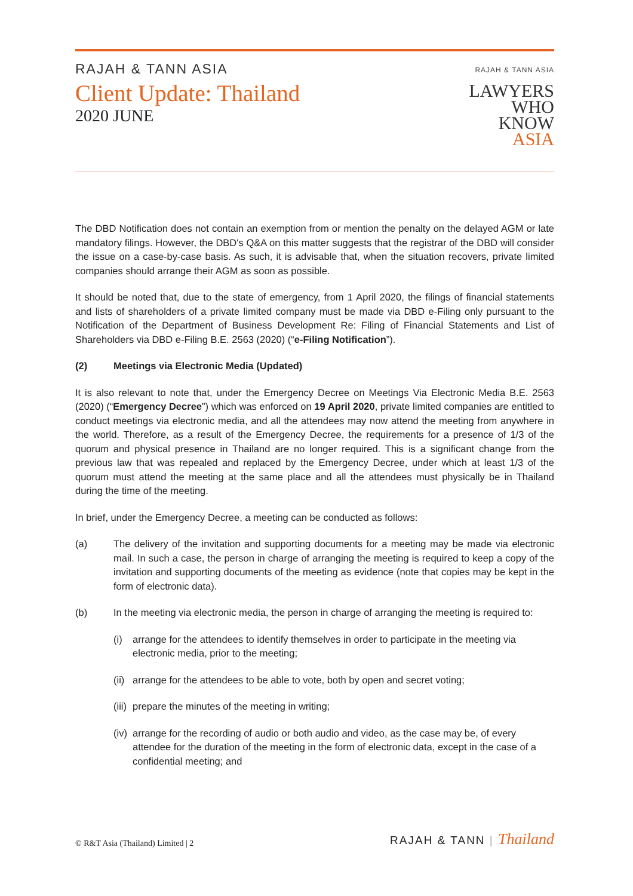RAJAH & TANN ASIA
Client Update: Thailand
2020 JUNE
RAJAH & TANN ASIA
LAWYERS
WHO
KNOW
ASIA
The DBD Notification does not contain an exemption from or mention the penalty on the delayed AGM or late mandatory filings. However, the DBD's Q&A on this matter suggests that the registrar of the DBD will consider the issue on a case-by-case basis. As such, it is advisable that, when the situation recovers, private limited companies should arrange their AGM as soon as possible.
It should be noted that, due to the state of emergency, from 1 April 2020, the filings of financial statements and lists of shareholders of a private limited company must be made via DBD e-Filing only pursuant to the Notification of the Department of Business Development Re: Filing of Financial Statements and List of Shareholders via DBD e-Filing B.E. 2563 (2020) (“e-Filing Notification”).
(2) Meetings via Electronic Media (Updated)
It is also relevant to note that, under the Emergency Decree on Meetings Via Electronic Media B.E. 2563 (2020) (“Emergency Decree”) which was enforced on 19 April 2020, private limited companies are entitled to conduct meetings via electronic media, and all the attendees may now attend the meeting from anywhere in the world. Therefore, as a result of the Emergency Decree, the requirements for a presence of 1/3 of the quorum and physical presence in Thailand are no longer required. This is a significant change from the previous law that was repealed and replaced by the Emergency Decree, under which at least 1/3 of the quorum must attend the meeting at the same place and all the attendees must physically be in Thailand during the time of the meeting.
In brief, under the Emergency Decree, a meeting can be conducted as follows:
(a) The delivery of the invitation and supporting documents for a meeting may be made via electronic mail. In such a case, the person in charge of arranging the meeting is required to keep a copy of the invitation and supporting documents of the meeting as evidence (note that copies may be kept in the form of electronic data).
(b) In the meeting via electronic media, the person in charge of arranging the meeting is required to:
(i) arrange for the attendees to identify themselves in order to participate in the meeting via electronic media, prior to the meeting;
(ii)
arrange for the attendees to be able to vote, both by open and secret voting;
(iii)
prepare the minutes of the meeting in writing;
(iv)
arrange for the recording of audio or both audio and video, as the case may be, of every attendee for the duration of the meeting in the form of electronic data, except in the case of a confidential meeting; and
© R&T Asia (Thailand) Limited | 2 RAJAH & TANN | Thailand